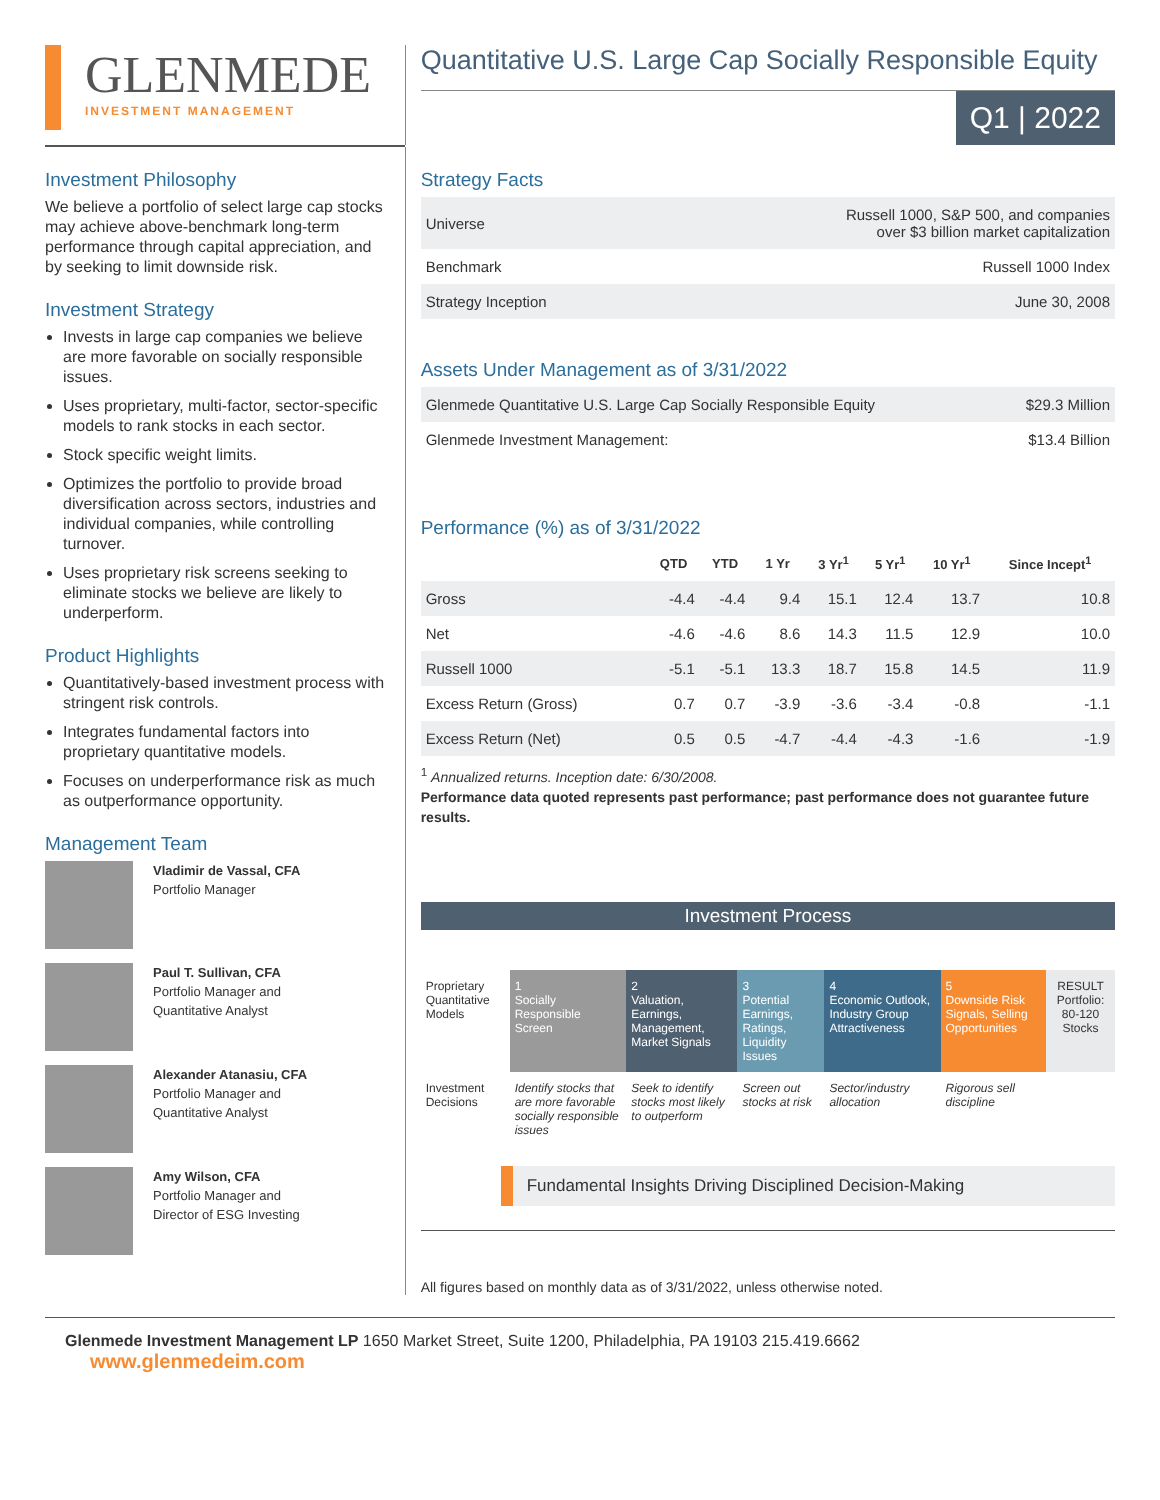GLENMEDE
INVESTMENT MANAGEMENT
Quantitative U.S. Large Cap Socially Responsible Equity
Q1 | 2022
Investment Philosophy
We believe a portfolio of select large cap stocks may achieve above-benchmark long-term performance through capital appreciation, and by seeking to limit downside risk.
Investment Strategy
Invests in large cap companies we believe are more favorable on socially responsible issues.
Uses proprietary, multi-factor, sector-specific models to rank stocks in each sector.
Stock specific weight limits.
Optimizes the portfolio to provide broad diversification across sectors, industries and individual companies, while controlling turnover.
Uses proprietary risk screens seeking to eliminate stocks we believe are likely to underperform.
Product Highlights
Quantitatively-based investment process with stringent risk controls.
Integrates fundamental factors into proprietary quantitative models.
Focuses on underperformance risk as much as outperformance opportunity.
Management Team
Vladimir de Vassal, CFA
Portfolio Manager
Paul T. Sullivan, CFA
Portfolio Manager and
Quantitative Analyst
Alexander Atanasiu, CFA
Portfolio Manager and
Quantitative Analyst
Amy Wilson, CFA
Portfolio Manager and
Director of ESG Investing
Strategy Facts
| Universe | Russell 1000, S&P 500, and companies over $3 billion market capitalization |
| Benchmark | Russell 1000 Index |
| Strategy Inception | June 30, 2008 |
Assets Under Management as of 3/31/2022
| Glenmede Quantitative U.S. Large Cap Socially Responsible Equity | $29.3 Million |
| Glenmede Investment Management: | $13.4 Billion |
Performance (%) as of 3/31/2022
| | QTD | YTD | 1 Yr | 3 Yr<sup>1</sup> | 5 Yr<sup>1</sup> | 10 Yr<sup>1</sup> | Since Incept<sup>1</sup> |
| --- | --- | --- | --- | --- | --- | --- | --- |
| Gross | -4.4 | -4.4 | 9.4 | 15.1 | 12.4 | 13.7 | 10.8 |
| Net | -4.6 | -4.6 | 8.6 | 14.3 | 11.5 | 12.9 | 10.0 |
| Russell 1000 | -5.1 | -5.1 | 13.3 | 18.7 | 15.8 | 14.5 | 11.9 |
| Excess Return (Gross) | 0.7 | 0.7 | -3.9 | -3.6 | -3.4 | -0.8 | -1.1 |
| Excess Return (Net) | 0.5 | 0.5 | -4.7 | -4.4 | -4.3 | -1.6 | -1.9 |
<sup>1</sup> Annualized returns. Inception date: 6/30/2008.
Performance data quoted represents past performance; past performance does not guarantee future results.
Investment Process
| Proprietary Quantitative Models | 1 Socially Responsible Screen | 2 Valuation, Earnings, Management, Market Signals | 3 Potential Earnings, Ratings, Liquidity Issues | 4 Economic Outlook, Industry Group Attractiveness | 5 Downside Risk Signals, Selling Opportunities | RESULT Portfolio: 80-120 Stocks |
| Investment Decisions | Identify stocks that are more favorable socially responsible issues | Seek to identify stocks most likely to outperform | Screen out stocks at risk | Sector/industry allocation | Rigorous sell discipline | |
Fundamental Insights Driving Disciplined Decision-Making
All figures based on monthly data as of 3/31/2022, unless otherwise noted.
Glenmede Investment Management LP 1650 Market Street, Suite 1200, Philadelphia, PA 19103 215.419.6662 www.glenmedeim.com